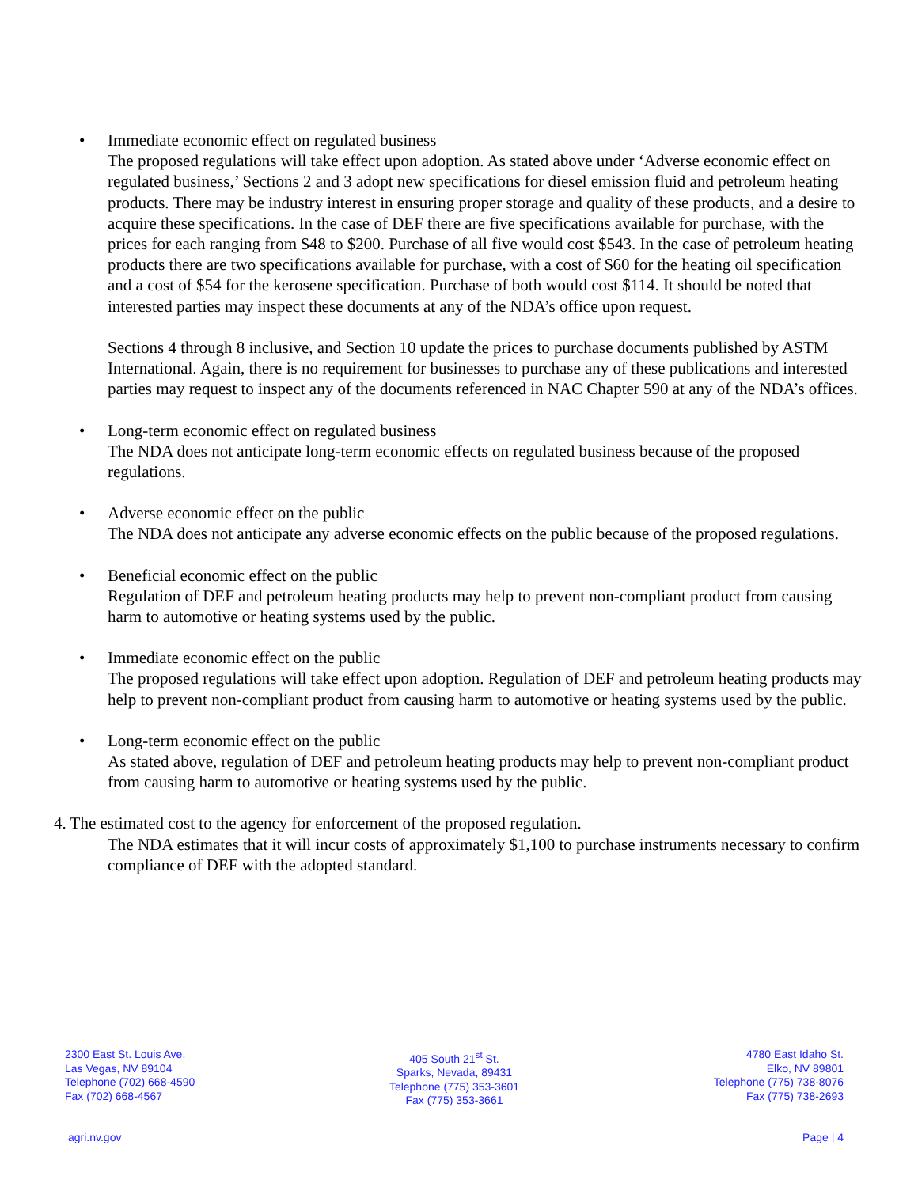• Immediate economic effect on regulated business
The proposed regulations will take effect upon adoption. As stated above under ‘Adverse economic effect on regulated business,’ Sections 2 and 3 adopt new specifications for diesel emission fluid and petroleum heating products. There may be industry interest in ensuring proper storage and quality of these products, and a desire to acquire these specifications. In the case of DEF there are five specifications available for purchase, with the prices for each ranging from $48 to $200. Purchase of all five would cost $543. In the case of petroleum heating products there are two specifications available for purchase, with a cost of $60 for the heating oil specification and a cost of $54 for the kerosene specification. Purchase of both would cost $114. It should be noted that interested parties may inspect these documents at any of the NDA’s office upon request.
Sections 4 through 8 inclusive, and Section 10 update the prices to purchase documents published by ASTM International. Again, there is no requirement for businesses to purchase any of these publications and interested parties may request to inspect any of the documents referenced in NAC Chapter 590 at any of the NDA’s offices.
• Long-term economic effect on regulated business
The NDA does not anticipate long-term economic effects on regulated business because of the proposed regulations.
• Adverse economic effect on the public
The NDA does not anticipate any adverse economic effects on the public because of the proposed regulations.
• Beneficial economic effect on the public
Regulation of DEF and petroleum heating products may help to prevent non-compliant product from causing harm to automotive or heating systems used by the public.
• Immediate economic effect on the public
The proposed regulations will take effect upon adoption. Regulation of DEF and petroleum heating products may help to prevent non-compliant product from causing harm to automotive or heating systems used by the public.
• Long-term economic effect on the public
As stated above, regulation of DEF and petroleum heating products may help to prevent non-compliant product from causing harm to automotive or heating systems used by the public.
4. The estimated cost to the agency for enforcement of the proposed regulation.
The NDA estimates that it will incur costs of approximately $1,100 to purchase instruments necessary to confirm compliance of DEF with the adopted standard.
2300 East St. Louis Ave.
Las Vegas, NV 89104
Telephone (702) 668-4590
Fax (702) 668-4567
405 South 21<sup>st</sup> St.
Sparks, Nevada, 89431
Telephone (775) 353-3601
Fax (775) 353-3661
4780 East Idaho St.
Elko, NV 89801
Telephone (775) 738-8076
Fax (775) 738-2693
agri.nv.gov Page | 4